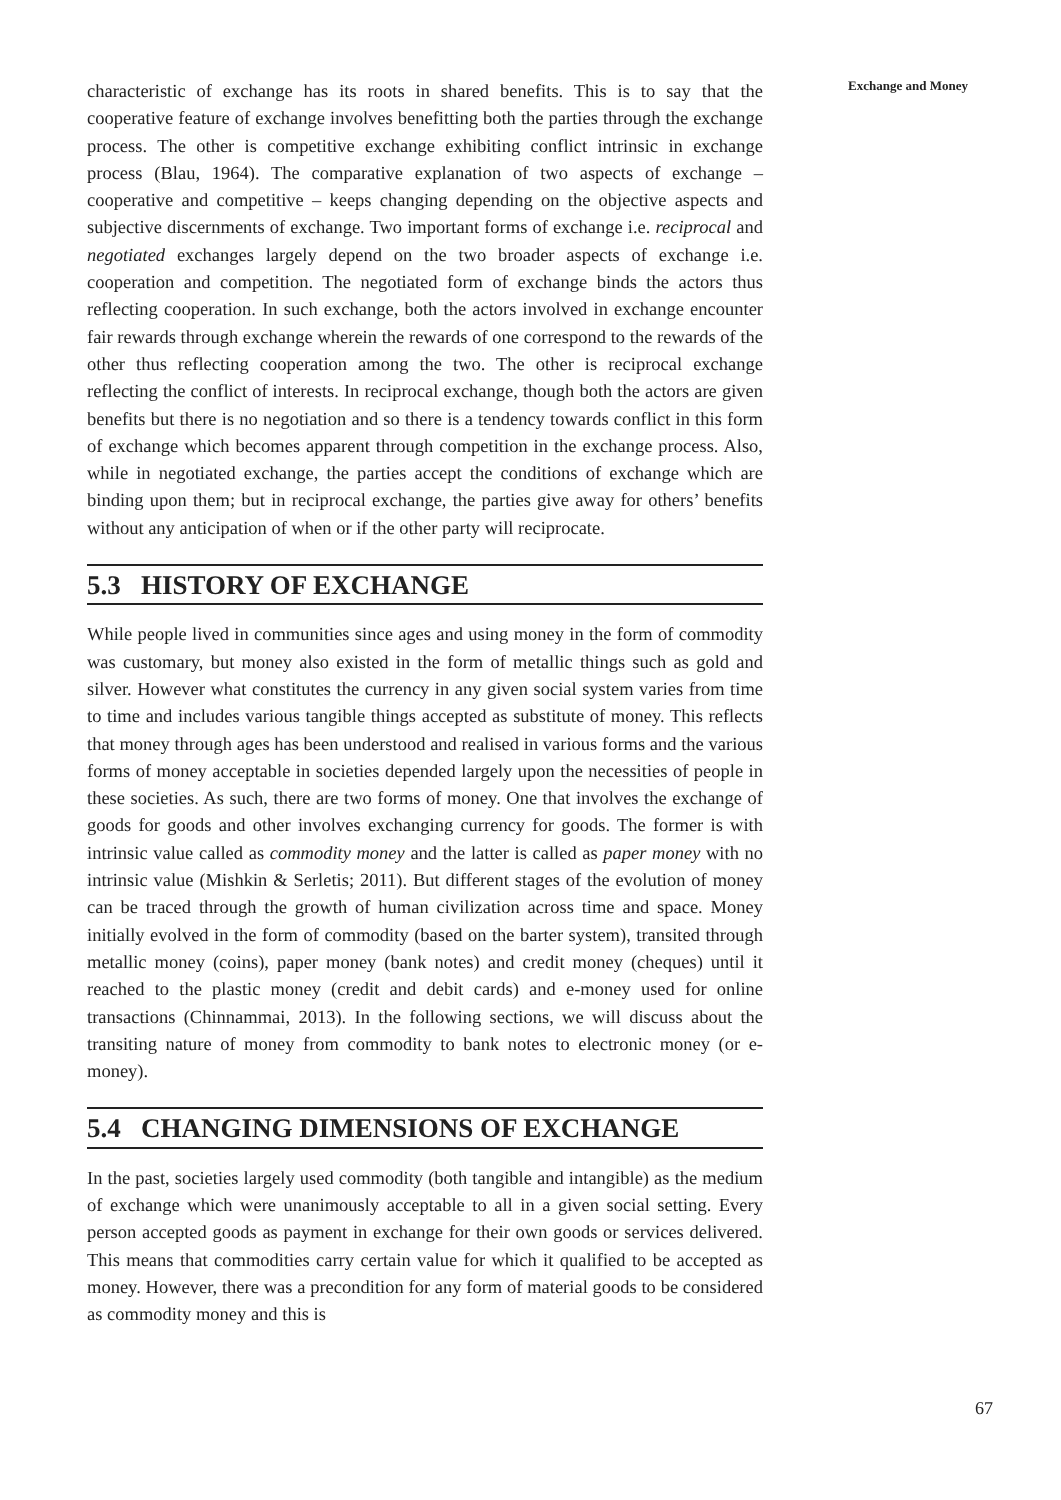Exchange and Money
characteristic of exchange has its roots in shared benefits. This is to say that the cooperative feature of exchange involves benefitting both the parties through the exchange process. The other is competitive exchange exhibiting conflict intrinsic in exchange process (Blau, 1964). The comparative explanation of two aspects of exchange – cooperative and competitive – keeps changing depending on the objective aspects and subjective discernments of exchange. Two important forms of exchange i.e. reciprocal and negotiated exchanges largely depend on the two broader aspects of exchange i.e. cooperation and competition. The negotiated form of exchange binds the actors thus reflecting cooperation. In such exchange, both the actors involved in exchange encounter fair rewards through exchange wherein the rewards of one correspond to the rewards of the other thus reflecting cooperation among the two. The other is reciprocal exchange reflecting the conflict of interests. In reciprocal exchange, though both the actors are given benefits but there is no negotiation and so there is a tendency towards conflict in this form of exchange which becomes apparent through competition in the exchange process. Also, while in negotiated exchange, the parties accept the conditions of exchange which are binding upon them; but in reciprocal exchange, the parties give away for others’ benefits without any anticipation of when or if the other party will reciprocate.
5.3 HISTORY OF EXCHANGE
While people lived in communities since ages and using money in the form of commodity was customary, but money also existed in the form of metallic things such as gold and silver. However what constitutes the currency in any given social system varies from time to time and includes various tangible things accepted as substitute of money. This reflects that money through ages has been understood and realised in various forms and the various forms of money acceptable in societies depended largely upon the necessities of people in these societies. As such, there are two forms of money. One that involves the exchange of goods for goods and other involves exchanging currency for goods. The former is with intrinsic value called as commodity money and the latter is called as paper money with no intrinsic value (Mishkin & Serletis; 2011). But different stages of the evolution of money can be traced through the growth of human civilization across time and space. Money initially evolved in the form of commodity (based on the barter system), transited through metallic money (coins), paper money (bank notes) and credit money (cheques) until it reached to the plastic money (credit and debit cards) and e-money used for online transactions (Chinnammai, 2013). In the following sections, we will discuss about the transiting nature of money from commodity to bank notes to electronic money (or e-money).
5.4 CHANGING DIMENSIONS OF EXCHANGE
In the past, societies largely used commodity (both tangible and intangible) as the medium of exchange which were unanimously acceptable to all in a given social setting. Every person accepted goods as payment in exchange for their own goods or services delivered. This means that commodities carry certain value for which it qualified to be accepted as money. However, there was a precondition for any form of material goods to be considered as commodity money and this is
67